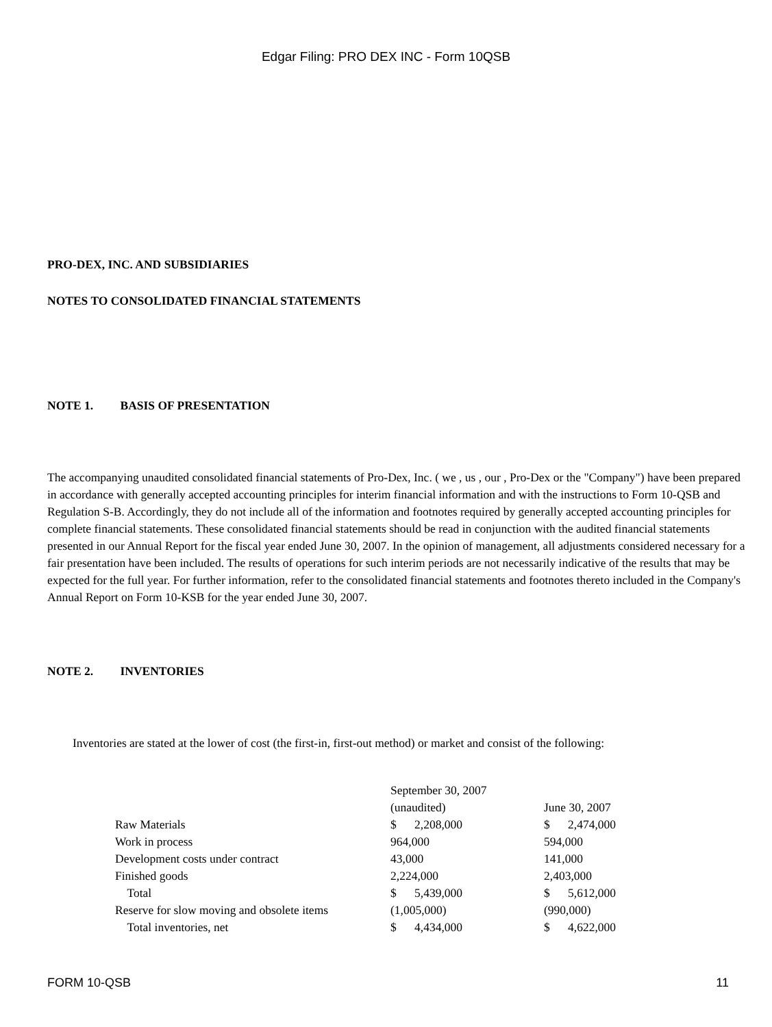Edgar Filing: PRO DEX INC - Form 10QSB
PRO-DEX, INC. AND SUBSIDIARIES
NOTES TO CONSOLIDATED FINANCIAL STATEMENTS
NOTE 1. BASIS OF PRESENTATION
The accompanying unaudited consolidated financial statements of Pro-Dex, Inc. ( we , us , our , Pro-Dex or the "Company") have been prepared in accordance with generally accepted accounting principles for interim financial information and with the instructions to Form 10-QSB and Regulation S-B. Accordingly, they do not include all of the information and footnotes required by generally accepted accounting principles for complete financial statements. These consolidated financial statements should be read in conjunction with the audited financial statements presented in our Annual Report for the fiscal year ended June 30, 2007. In the opinion of management, all adjustments considered necessary for a fair presentation have been included. The results of operations for such interim periods are not necessarily indicative of the results that may be expected for the full year. For further information, refer to the consolidated financial statements and footnotes thereto included in the Company's Annual Report on Form 10-KSB for the year ended June 30, 2007.
NOTE 2. INVENTORIES
Inventories are stated at the lower of cost (the first-in, first-out method) or market and consist of the following:
| | September 30, 2007 | |
| | (unaudited) | June 30, 2007 |
| Raw Materials | $ 2,208,000 | $ 2,474,000 |
| Work in process | 964,000 | 594,000 |
| Development costs under contract | 43,000 | 141,000 |
| Finished goods | 2,224,000 | 2,403,000 |
| Total | $ 5,439,000 | $ 5,612,000 |
| Reserve for slow moving and obsolete items | (1,005,000) | (990,000) |
| Total inventories, net | $ 4,434,000 | $ 4,622,000 |
FORM 10-QSB 11